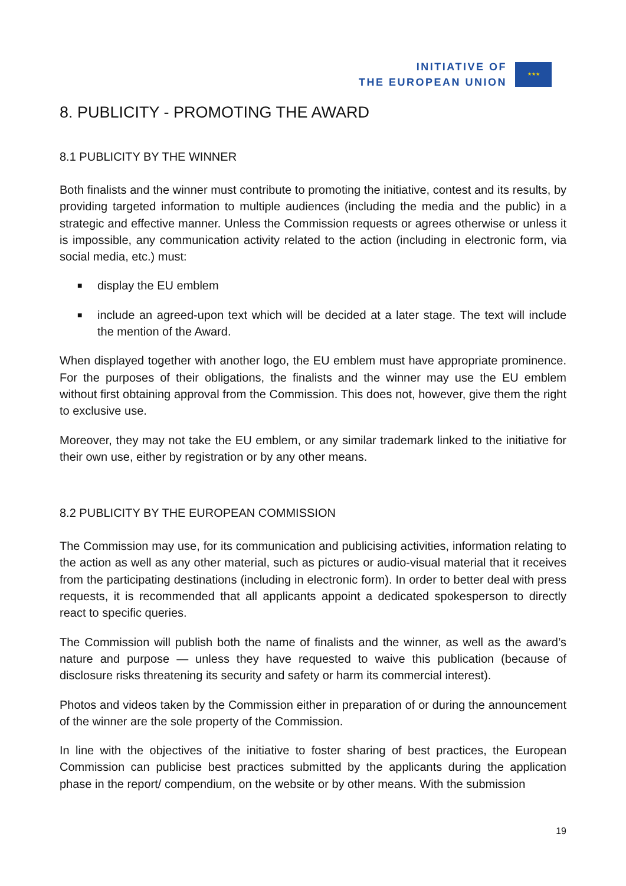INITIATIVE OF
THE EUROPEAN UNION
★★★
8. PUBLICITY - PROMOTING THE AWARD
8.1 PUBLICITY BY THE WINNER
Both finalists and the winner must contribute to promoting the initiative, contest and its results, by providing targeted information to multiple audiences (including the media and the public) in a strategic and effective manner. Unless the Commission requests or agrees otherwise or unless it is impossible, any communication activity related to the action (including in electronic form, via social media, etc.) must:
■ display the EU emblem
■ include an agreed-upon text which will be decided at a later stage. The text will include the mention of the Award.
When displayed together with another logo, the EU emblem must have appropriate prominence. For the purposes of their obligations, the finalists and the winner may use the EU emblem without first obtaining approval from the Commission. This does not, however, give them the right to exclusive use.
Moreover, they may not take the EU emblem, or any similar trademark linked to the initiative for their own use, either by registration or by any other means.
8.2 PUBLICITY BY THE EUROPEAN COMMISSION
The Commission may use, for its communication and publicising activities, information relating to the action as well as any other material, such as pictures or audio-visual material that it receives from the participating destinations (including in electronic form). In order to better deal with press requests, it is recommended that all applicants appoint a dedicated spokesperson to directly react to specific queries.
The Commission will publish both the name of finalists and the winner, as well as the award’s nature and purpose — unless they have requested to waive this publication (because of disclosure risks threatening its security and safety or harm its commercial interest).
Photos and videos taken by the Commission either in preparation of or during the announcement of the winner are the sole property of the Commission.
In line with the objectives of the initiative to foster sharing of best practices, the European Commission can publicise best practices submitted by the applicants during the application phase in the report/ compendium, on the website or by other means. With the submission
19